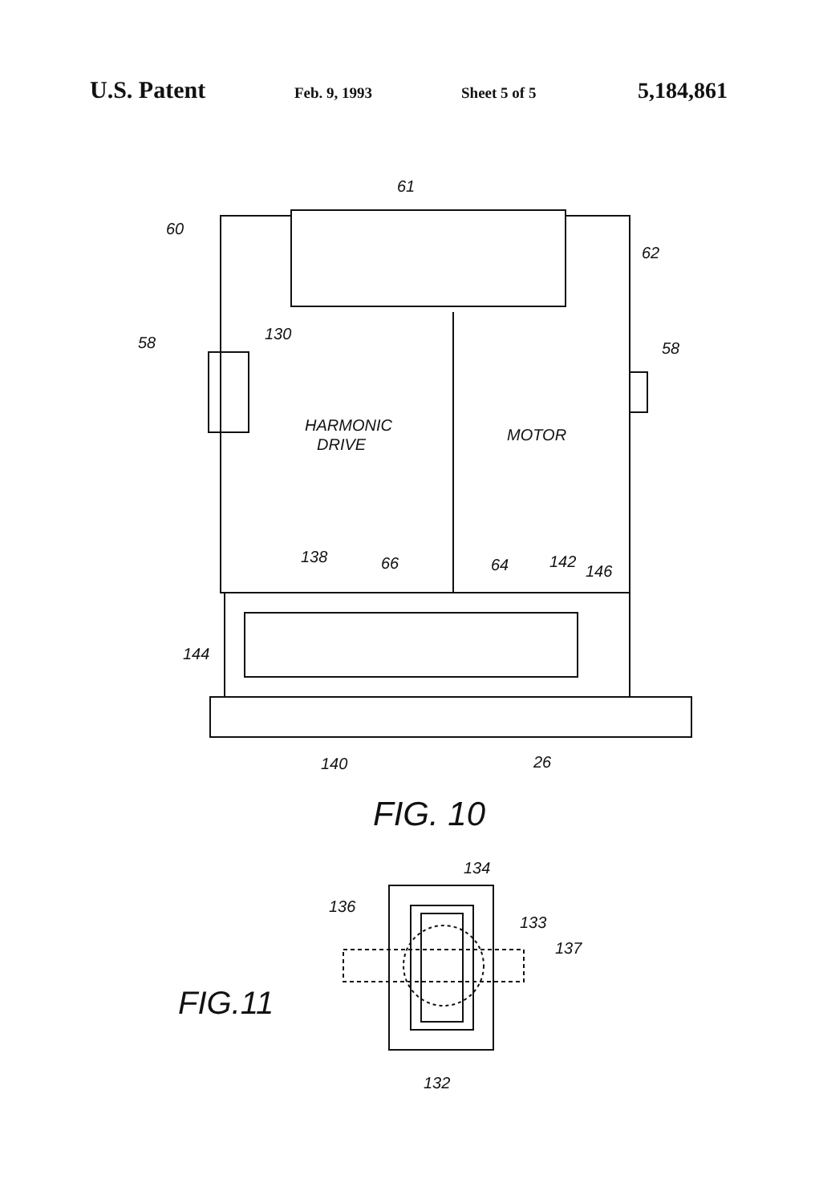U.S. Patent Feb. 9, 1993 Sheet 5 of 5 5,184,861
61
60
62
58
130
58
HARMONIC
DRIVE
MOTOR
138
66
64
142
146
144
140
26
FIG. 10
134
136
133
137
FIG.11
132